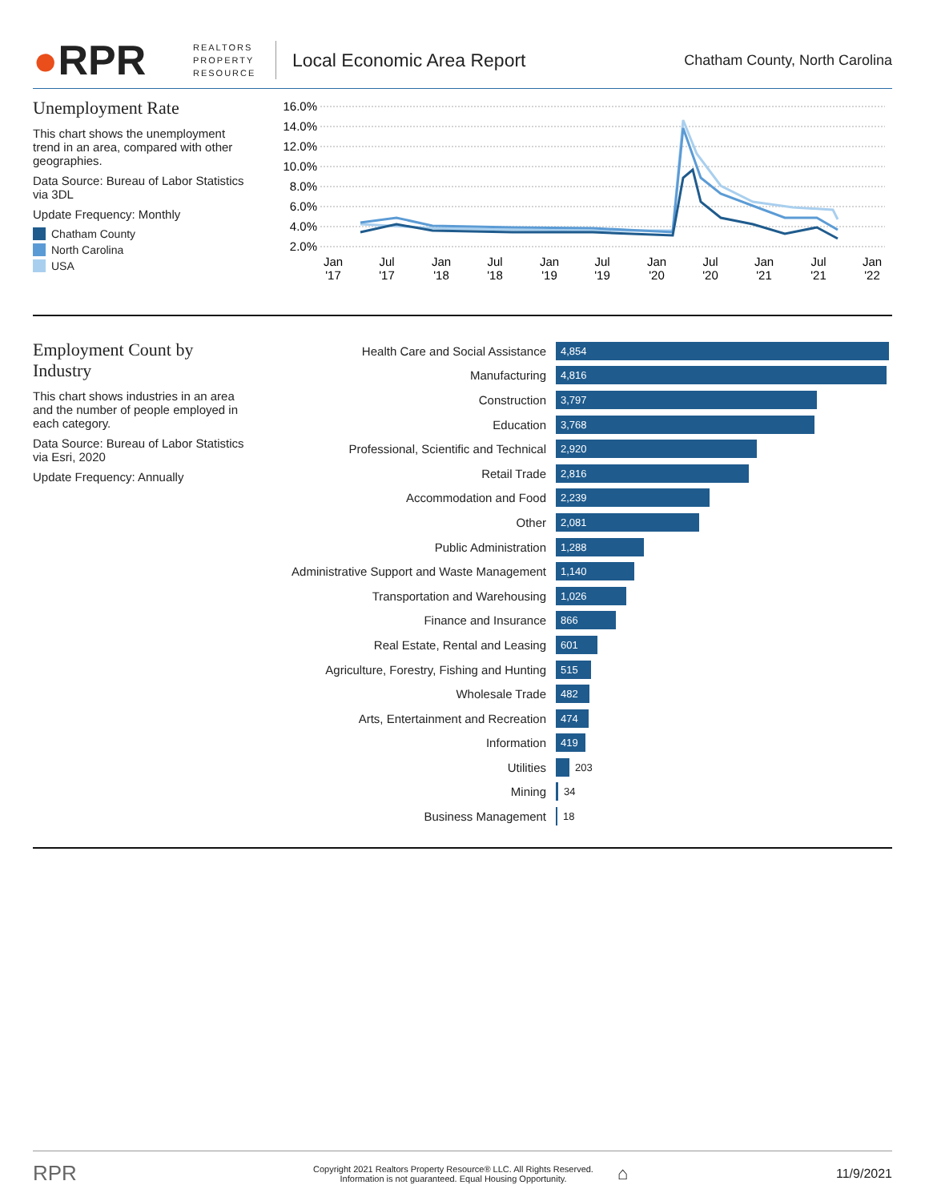●RPR
REALTORS PROPERTY RESOURCE
Local Economic Area Report
Chatham County, North Carolina
Unemployment Rate
This chart shows the unemployment trend in an area, compared with other geographies.
Data Source: Bureau of Labor Statistics via 3DL
Update Frequency: Monthly
Chatham County
North Carolina
USA
16.0%
14.0%
12.0%
10.0%
8.0%
6.0%
4.0%
2.0%
Jan
'17
Jul
'17
Jan
'18
Jul
'18
Jan
'19
Jul
'19
Jan
'20
Jul
'20
Jan
'21
Jul
'21
Jan
'22
Employment Count by Industry
This chart shows industries in an area and the number of people employed in each category.
Data Source: Bureau of Labor Statistics via Esri, 2020
Update Frequency: Annually
Health Care and Social Assistance
4,854
Manufacturing
4,816
Construction
3,797
Education
3,768
Professional, Scientific and Technical
2,920
Retail Trade
2,816
Accommodation and Food
2,239
Other
2,081
Public Administration
1,288
Administrative Support and Waste Management
1,140
Transportation and Warehousing
1,026
Finance and Insurance
866
Real Estate, Rental and Leasing
601
Agriculture, Forestry, Fishing and Hunting
515
Wholesale Trade
482
Arts, Entertainment and Recreation
474
Information
419
Utilities
203
Mining
34
Business Management
18
RPR
Copyright 2021 Realtors Property Resource® LLC. All Rights Reserved.
Information is not guaranteed. Equal Housing Opportunity.
⌂
11/9/2021